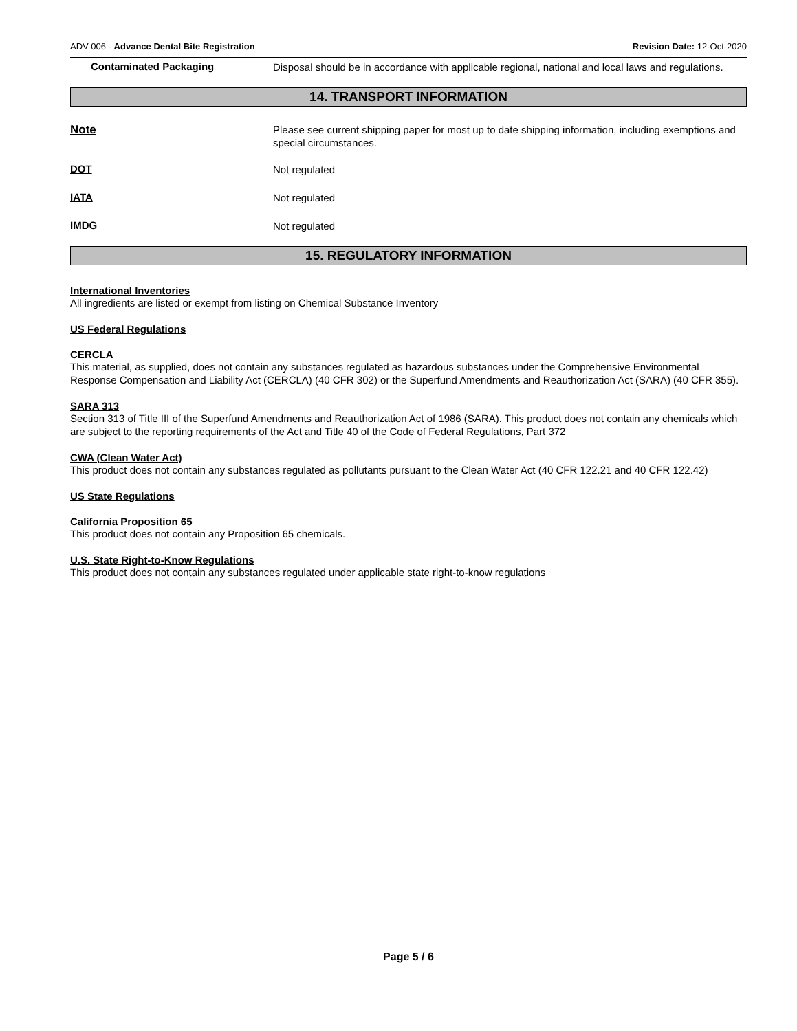ADV-006 - Advance Dental Bite Registration Revision Date: 12-Oct-2020
Contaminated Packaging
Disposal should be in accordance with applicable regional, national and local laws and regulations.
14. TRANSPORT INFORMATION
Note
Please see current shipping paper for most up to date shipping information, including exemptions and special circumstances.
DOT
Not regulated
IATA
Not regulated
IMDG
Not regulated
15. REGULATORY INFORMATION
International Inventories
All ingredients are listed or exempt from listing on Chemical Substance Inventory
US Federal Regulations
CERCLA
This material, as supplied, does not contain any substances regulated as hazardous substances under the Comprehensive Environmental Response Compensation and Liability Act (CERCLA) (40 CFR 302) or the Superfund Amendments and Reauthorization Act (SARA) (40 CFR 355).
SARA 313
Section 313 of Title III of the Superfund Amendments and Reauthorization Act of 1986 (SARA). This product does not contain any chemicals which are subject to the reporting requirements of the Act and Title 40 of the Code of Federal Regulations, Part 372
CWA (Clean Water Act)
This product does not contain any substances regulated as pollutants pursuant to the Clean Water Act (40 CFR 122.21 and 40 CFR 122.42)
US State Regulations
California Proposition 65
This product does not contain any Proposition 65 chemicals.
U.S. State Right-to-Know Regulations
This product does not contain any substances regulated under applicable state right-to-know regulations
Page 5 / 6